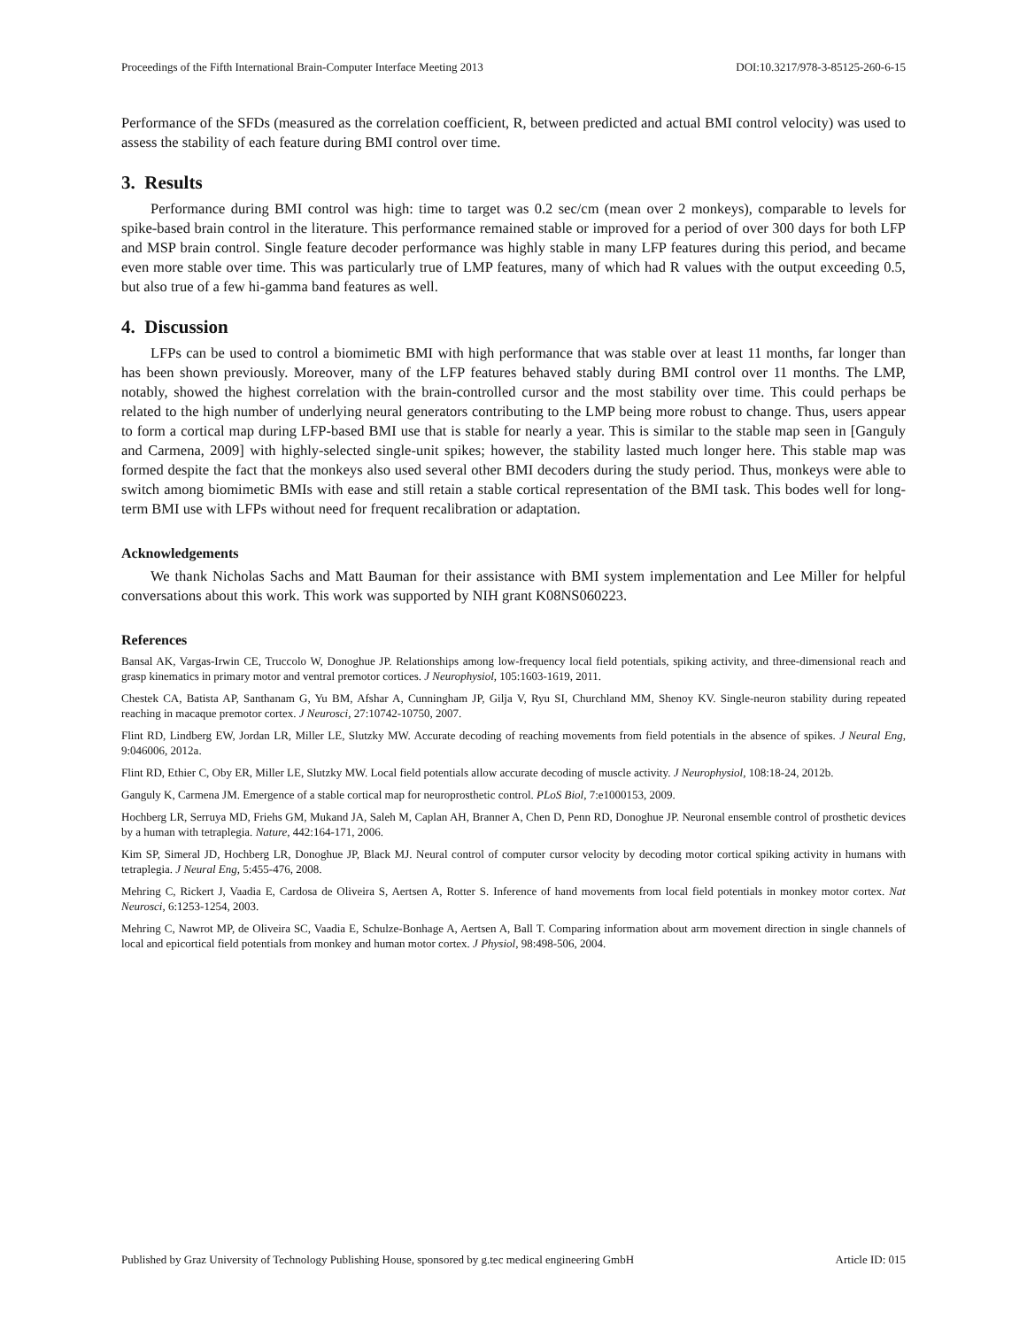Proceedings of the Fifth International Brain-Computer Interface Meeting 2013 DOI:10.3217/978-3-85125-260-6-15
Performance of the SFDs (measured as the correlation coefficient, R, between predicted and actual BMI control velocity) was used to assess the stability of each feature during BMI control over time.
3. Results
Performance during BMI control was high: time to target was 0.2 sec/cm (mean over 2 monkeys), comparable to levels for spike-based brain control in the literature. This performance remained stable or improved for a period of over 300 days for both LFP and MSP brain control. Single feature decoder performance was highly stable in many LFP features during this period, and became even more stable over time. This was particularly true of LMP features, many of which had R values with the output exceeding 0.5, but also true of a few hi-gamma band features as well.
4. Discussion
LFPs can be used to control a biomimetic BMI with high performance that was stable over at least 11 months, far longer than has been shown previously. Moreover, many of the LFP features behaved stably during BMI control over 11 months. The LMP, notably, showed the highest correlation with the brain-controlled cursor and the most stability over time. This could perhaps be related to the high number of underlying neural generators contributing to the LMP being more robust to change. Thus, users appear to form a cortical map during LFP-based BMI use that is stable for nearly a year. This is similar to the stable map seen in [Ganguly and Carmena, 2009] with highly-selected single-unit spikes; however, the stability lasted much longer here. This stable map was formed despite the fact that the monkeys also used several other BMI decoders during the study period. Thus, monkeys were able to switch among biomimetic BMIs with ease and still retain a stable cortical representation of the BMI task. This bodes well for long-term BMI use with LFPs without need for frequent recalibration or adaptation.
Acknowledgements
We thank Nicholas Sachs and Matt Bauman for their assistance with BMI system implementation and Lee Miller for helpful conversations about this work. This work was supported by NIH grant K08NS060223.
References
Bansal AK, Vargas-Irwin CE, Truccolo W, Donoghue JP. Relationships among low-frequency local field potentials, spiking activity, and three-dimensional reach and grasp kinematics in primary motor and ventral premotor cortices. J Neurophysiol, 105:1603-1619, 2011.
Chestek CA, Batista AP, Santhanam G, Yu BM, Afshar A, Cunningham JP, Gilja V, Ryu SI, Churchland MM, Shenoy KV. Single-neuron stability during repeated reaching in macaque premotor cortex. J Neurosci, 27:10742-10750, 2007.
Flint RD, Lindberg EW, Jordan LR, Miller LE, Slutzky MW. Accurate decoding of reaching movements from field potentials in the absence of spikes. J Neural Eng, 9:046006, 2012a.
Flint RD, Ethier C, Oby ER, Miller LE, Slutzky MW. Local field potentials allow accurate decoding of muscle activity. J Neurophysiol, 108:18-24, 2012b.
Ganguly K, Carmena JM. Emergence of a stable cortical map for neuroprosthetic control. PLoS Biol, 7:e1000153, 2009.
Hochberg LR, Serruya MD, Friehs GM, Mukand JA, Saleh M, Caplan AH, Branner A, Chen D, Penn RD, Donoghue JP. Neuronal ensemble control of prosthetic devices by a human with tetraplegia. Nature, 442:164-171, 2006.
Kim SP, Simeral JD, Hochberg LR, Donoghue JP, Black MJ. Neural control of computer cursor velocity by decoding motor cortical spiking activity in humans with tetraplegia. J Neural Eng, 5:455-476, 2008.
Mehring C, Rickert J, Vaadia E, Cardosa de Oliveira S, Aertsen A, Rotter S. Inference of hand movements from local field potentials in monkey motor cortex. Nat Neurosci, 6:1253-1254, 2003.
Mehring C, Nawrot MP, de Oliveira SC, Vaadia E, Schulze-Bonhage A, Aertsen A, Ball T. Comparing information about arm movement direction in single channels of local and epicortical field potentials from monkey and human motor cortex. J Physiol, 98:498-506, 2004.
Published by Graz University of Technology Publishing House, sponsored by g.tec medical engineering GmbH Article ID: 015